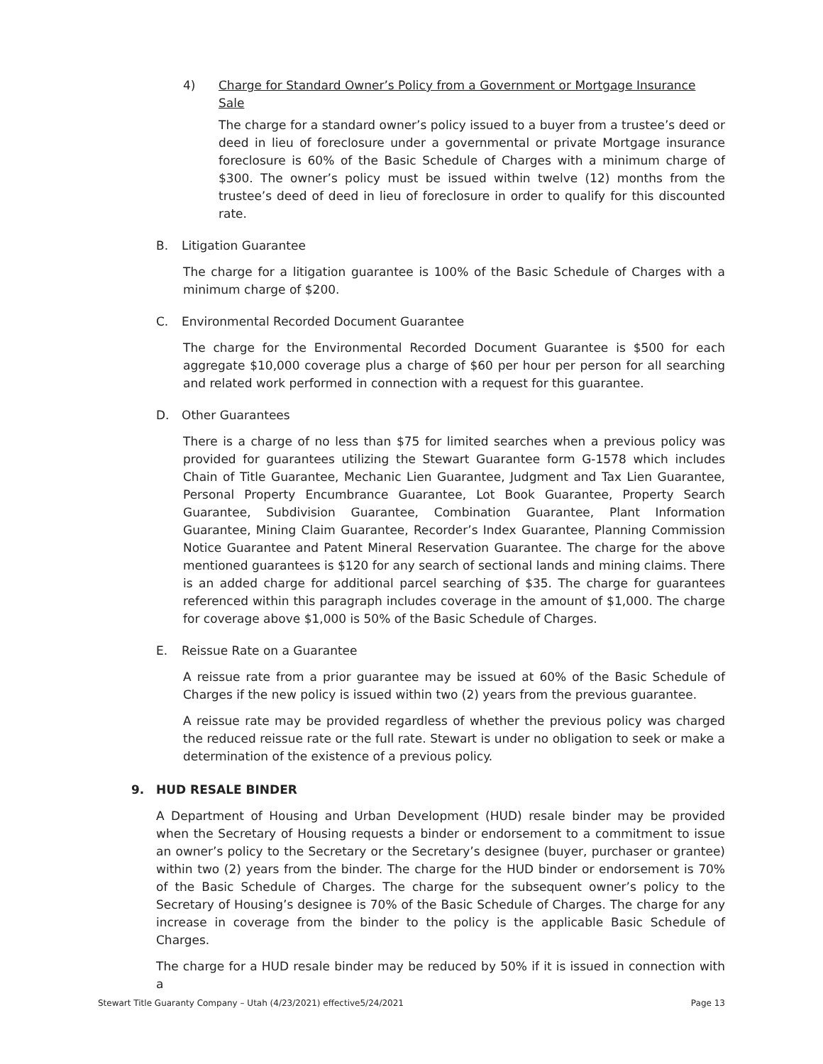4) Charge for Standard Owner’s Policy from a Government or Mortgage Insurance Sale
The charge for a standard owner’s policy issued to a buyer from a trustee’s deed or deed in lieu of foreclosure under a governmental or private Mortgage insurance foreclosure is 60% of the Basic Schedule of Charges with a minimum charge of $300. The owner’s policy must be issued within twelve (12) months from the trustee’s deed of deed in lieu of foreclosure in order to qualify for this discounted rate.
B. Litigation Guarantee
The charge for a litigation guarantee is 100% of the Basic Schedule of Charges with a minimum charge of $200.
C. Environmental Recorded Document Guarantee
The charge for the Environmental Recorded Document Guarantee is $500 for each aggregate $10,000 coverage plus a charge of $60 per hour per person for all searching and related work performed in connection with a request for this guarantee.
D. Other Guarantees
There is a charge of no less than $75 for limited searches when a previous policy was provided for guarantees utilizing the Stewart Guarantee form G-1578 which includes Chain of Title Guarantee, Mechanic Lien Guarantee, Judgment and Tax Lien Guarantee, Personal Property Encumbrance Guarantee, Lot Book Guarantee, Property Search Guarantee, Subdivision Guarantee, Combination Guarantee, Plant Information Guarantee, Mining Claim Guarantee, Recorder’s Index Guarantee, Planning Commission Notice Guarantee and Patent Mineral Reservation Guarantee. The charge for the above mentioned guarantees is $120 for any search of sectional lands and mining claims. There is an added charge for additional parcel searching of $35. The charge for guarantees referenced within this paragraph includes coverage in the amount of $1,000. The charge for coverage above $1,000 is 50% of the Basic Schedule of Charges.
E. Reissue Rate on a Guarantee
A reissue rate from a prior guarantee may be issued at 60% of the Basic Schedule of Charges if the new policy is issued within two (2) years from the previous guarantee.
A reissue rate may be provided regardless of whether the previous policy was charged the reduced reissue rate or the full rate. Stewart is under no obligation to seek or make a determination of the existence of a previous policy.
9. HUD RESALE BINDER
A Department of Housing and Urban Development (HUD) resale binder may be provided when the Secretary of Housing requests a binder or endorsement to a commitment to issue an owner’s policy to the Secretary or the Secretary’s designee (buyer, purchaser or grantee) within two (2) years from the binder. The charge for the HUD binder or endorsement is 70% of the Basic Schedule of Charges. The charge for the subsequent owner’s policy to the Secretary of Housing’s designee is 70% of the Basic Schedule of Charges. The charge for any increase in coverage from the binder to the policy is the applicable Basic Schedule of Charges.
The charge for a HUD resale binder may be reduced by 50% if it is issued in connection with a
Stewart Title Guaranty Company – Utah (4/23/2021) effective5/24/2021 Page 13